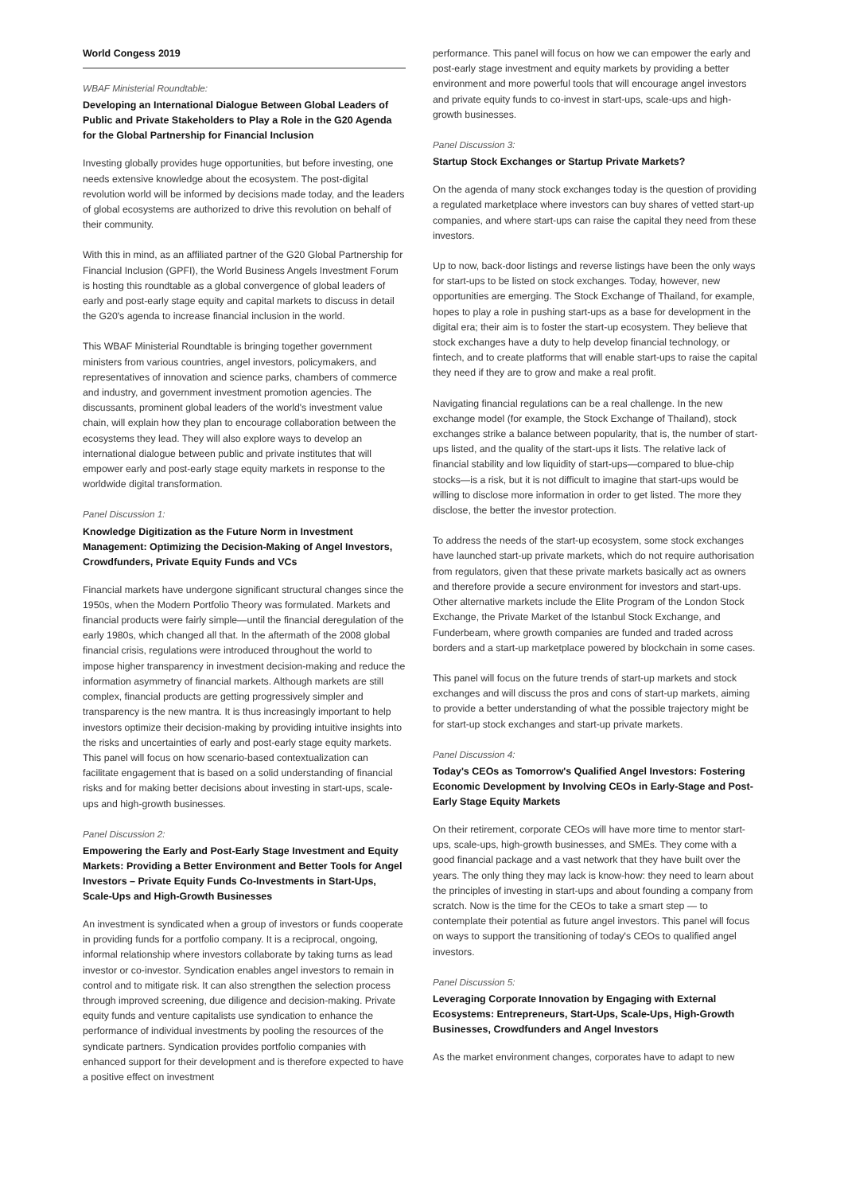World Congess 2019
WBAF Ministerial Roundtable:
Developing an International Dialogue Between Global Leaders of Public and Private Stakeholders to Play a Role in the G20 Agenda for the Global Partnership for Financial Inclusion
Investing globally provides huge opportunities, but before investing, one needs extensive knowledge about the ecosystem. The post-digital revolution world will be informed by decisions made today, and the leaders of global ecosystems are authorized to drive this revolution on behalf of their community.
With this in mind, as an affiliated partner of the G20 Global Partnership for Financial Inclusion (GPFI), the World Business Angels Investment Forum is hosting this roundtable as a global convergence of global leaders of early and post-early stage equity and capital markets to discuss in detail the G20's agenda to increase financial inclusion in the world.
This WBAF Ministerial Roundtable is bringing together government ministers from various countries, angel investors, policymakers, and representatives of innovation and science parks, chambers of commerce and industry, and government investment promotion agencies. The discussants, prominent global leaders of the world's investment value chain, will explain how they plan to encourage collaboration between the ecosystems they lead. They will also explore ways to develop an international dialogue between public and private institutes that will empower early and post-early stage equity markets in response to the worldwide digital transformation.
Panel Discussion 1:
Knowledge Digitization as the Future Norm in Investment Management: Optimizing the Decision-Making of Angel Investors, Crowdfunders, Private Equity Funds and VCs
Financial markets have undergone significant structural changes since the 1950s, when the Modern Portfolio Theory was formulated. Markets and financial products were fairly simple—until the financial deregulation of the early 1980s, which changed all that. In the aftermath of the 2008 global financial crisis, regulations were introduced throughout the world to impose higher transparency in investment decision-making and reduce the information asymmetry of financial markets. Although markets are still complex, financial products are getting progressively simpler and transparency is the new mantra. It is thus increasingly important to help investors optimize their decision-making by providing intuitive insights into the risks and uncertainties of early and post-early stage equity markets. This panel will focus on how scenario-based contextualization can facilitate engagement that is based on a solid understanding of financial risks and for making better decisions about investing in start-ups, scale-ups and high-growth businesses.
Panel Discussion 2:
Empowering the Early and Post-Early Stage Investment and Equity Markets: Providing a Better Environment and Better Tools for Angel Investors – Private Equity Funds Co-Investments in Start-Ups, Scale-Ups and High-Growth Businesses
An investment is syndicated when a group of investors or funds cooperate in providing funds for a portfolio company. It is a reciprocal, ongoing, informal relationship where investors collaborate by taking turns as lead investor or co-investor. Syndication enables angel investors to remain in control and to mitigate risk. It can also strengthen the selection process through improved screening, due diligence and decision-making. Private equity funds and venture capitalists use syndication to enhance the performance of individual investments by pooling the resources of the syndicate partners. Syndication provides portfolio companies with enhanced support for their development and is therefore expected to have a positive effect on investment
performance. This panel will focus on how we can empower the early and post-early stage investment and equity markets by providing a better environment and more powerful tools that will encourage angel investors and private equity funds to co-invest in start-ups, scale-ups and high-growth businesses.
Panel Discussion 3:
Startup Stock Exchanges or Startup Private Markets?
On the agenda of many stock exchanges today is the question of providing a regulated marketplace where investors can buy shares of vetted start-up companies, and where start-ups can raise the capital they need from these investors.
Up to now, back-door listings and reverse listings have been the only ways for start-ups to be listed on stock exchanges. Today, however, new opportunities are emerging. The Stock Exchange of Thailand, for example, hopes to play a role in pushing start-ups as a base for development in the digital era; their aim is to foster the start-up ecosystem. They believe that stock exchanges have a duty to help develop financial technology, or fintech, and to create platforms that will enable start-ups to raise the capital they need if they are to grow and make a real profit.
Navigating financial regulations can be a real challenge. In the new exchange model (for example, the Stock Exchange of Thailand), stock exchanges strike a balance between popularity, that is, the number of start-ups listed, and the quality of the start-ups it lists. The relative lack of financial stability and low liquidity of start-ups—compared to blue-chip stocks—is a risk, but it is not difficult to imagine that start-ups would be willing to disclose more information in order to get listed. The more they disclose, the better the investor protection.
To address the needs of the start-up ecosystem, some stock exchanges have launched start-up private markets, which do not require authorisation from regulators, given that these private markets basically act as owners and therefore provide a secure environment for investors and start-ups. Other alternative markets include the Elite Program of the London Stock Exchange, the Private Market of the Istanbul Stock Exchange, and Funderbeam, where growth companies are funded and traded across borders and a start-up marketplace powered by blockchain in some cases.
This panel will focus on the future trends of start-up markets and stock exchanges and will discuss the pros and cons of start-up markets, aiming to provide a better understanding of what the possible trajectory might be for start-up stock exchanges and start-up private markets.
Panel Discussion 4:
Today's CEOs as Tomorrow's Qualified Angel Investors: Fostering Economic Development by Involving CEOs in Early-Stage and Post-Early Stage Equity Markets
On their retirement, corporate CEOs will have more time to mentor start-ups, scale-ups, high-growth businesses, and SMEs. They come with a good financial package and a vast network that they have built over the years. The only thing they may lack is know-how: they need to learn about the principles of investing in start-ups and about founding a company from scratch. Now is the time for the CEOs to take a smart step — to contemplate their potential as future angel investors. This panel will focus on ways to support the transitioning of today's CEOs to qualified angel investors.
Panel Discussion 5:
Leveraging Corporate Innovation by Engaging with External Ecosystems: Entrepreneurs, Start-Ups, Scale-Ups, High-Growth Businesses, Crowdfunders and Angel Investors
As the market environment changes, corporates have to adapt to new